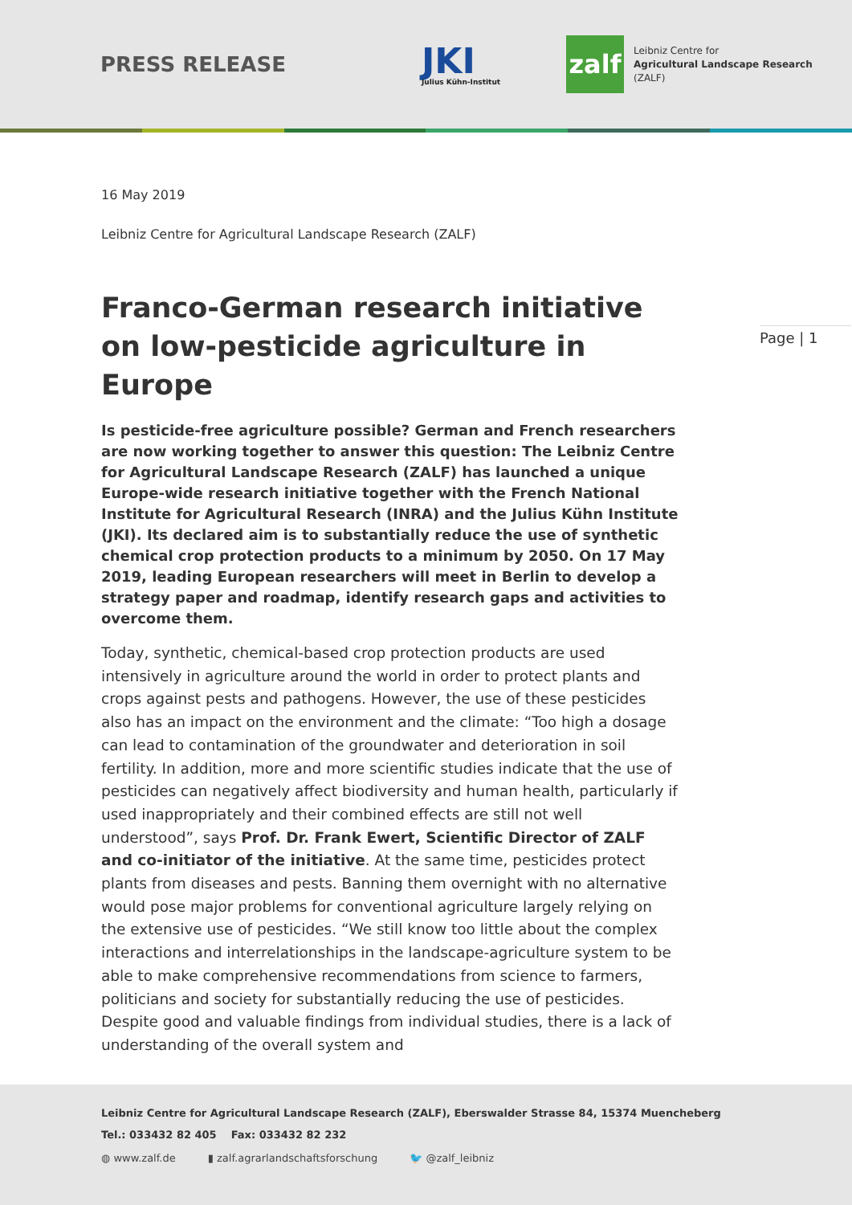PRESS RELEASE
JKI
Julius Kühn-Institut
zalf
Leibniz Centre for
Agricultural Landscape Research
(ZALF)
Page | 1
16 May 2019
Leibniz Centre for Agricultural Landscape Research (ZALF)
Franco-German research initiative on low-pesticide agriculture in Europe
Is pesticide-free agriculture possible? German and French researchers are now working together to answer this question: The Leibniz Centre for Agricultural Landscape Research (ZALF) has launched a unique Europe-wide research initiative together with the French National Institute for Agricultural Research (INRA) and the Julius Kühn Institute (JKI). Its declared aim is to substantially reduce the use of synthetic chemical crop protection products to a minimum by 2050. On 17 May 2019, leading European researchers will meet in Berlin to develop a strategy paper and roadmap, identify research gaps and activities to overcome them.
Today, synthetic, chemical-based crop protection products are used intensively in agriculture around the world in order to protect plants and crops against pests and pathogens. However, the use of these pesticides also has an impact on the environment and the climate: “Too high a dosage can lead to contamination of the groundwater and deterioration in soil fertility. In addition, more and more scientific studies indicate that the use of pesticides can negatively affect biodiversity and human health, particularly if used inappropriately and their combined effects are still not well understood”, says Prof. Dr. Frank Ewert, Scientific Director of ZALF and co-initiator of the initiative. At the same time, pesticides protect plants from diseases and pests. Banning them overnight with no alternative would pose major problems for conventional agriculture largely relying on the extensive use of pesticides. “We still know too little about the complex interactions and interrelationships in the landscape-agriculture system to be able to make comprehensive recommendations from science to farmers, politicians and society for substantially reducing the use of pesticides. Despite good and valuable findings from individual studies, there is a lack of understanding of the overall system and
Leibniz Centre for Agricultural Landscape Research (ZALF), Eberswalder Strasse 84, 15374 Muencheberg
Tel.: 033432 82 405 Fax: 033432 82 232
◍ www.zalf.de ▮ zalf.agrarlandschaftsforschung 🐦 @zalf_leibniz